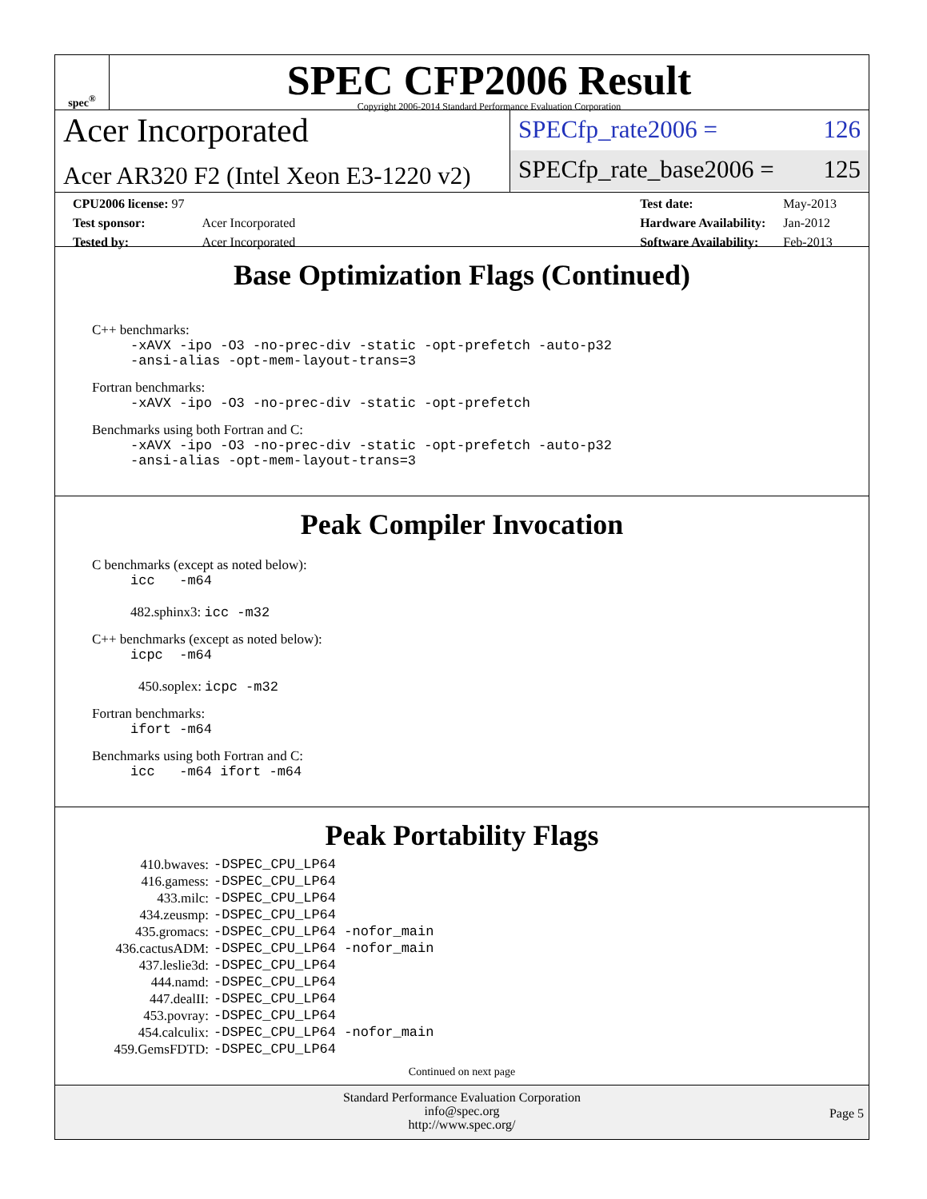spec<sup>®</sup>
SPEC CFP2006 Result
Copyright 2006-2014 Standard Performance Evaluation Corporation
Acer Incorporated
Acer AR320 F2 (Intel Xeon E3-1220 v2)
SPECfp_rate2006 = 126
SPECfp_rate_base2006 = 125
| CPU2006 license: 97 | |
| Test sponsor: | Acer Incorporated |
| Tested by: | Acer Incorporated |
| Test date: | May-2013 |
| Hardware Availability: | Jan-2012 |
| Software Availability: | Feb-2013 |
Base Optimization Flags (Continued)
C++ benchmarks:
-xAVX -ipo -O3 -no-prec-div -static -opt-prefetch -auto-p32 -ansi-alias -opt-mem-layout-trans=3
Fortran benchmarks:
-xAVX -ipo -O3 -no-prec-div -static -opt-prefetch
Benchmarks using both Fortran and C:
-xAVX -ipo -O3 -no-prec-div -static -opt-prefetch -auto-p32 -ansi-alias -opt-mem-layout-trans=3
Peak Compiler Invocation
C benchmarks (except as noted below):
icc -m64
482.sphinx3: icc -m32
C++ benchmarks (except as noted below):
icpc -m64
450.soplex: icpc -m32
Fortran benchmarks:
ifort -m64
Benchmarks using both Fortran and C:
icc -m64 ifort -m64
Peak Portability Flags
| 410.bwaves: | -DSPEC_CPU_LP64 |
| 416.gamess: | -DSPEC_CPU_LP64 |
| 433.milc: | -DSPEC_CPU_LP64 |
| 434.zeusmp: | -DSPEC_CPU_LP64 |
| 435.gromacs: | -DSPEC_CPU_LP64 -nofor_main |
| 436.cactusADM: | -DSPEC_CPU_LP64 -nofor_main |
| 437.leslie3d: | -DSPEC_CPU_LP64 |
| 444.namd: | -DSPEC_CPU_LP64 |
| 447.dealII: | -DSPEC_CPU_LP64 |
| 453.povray: | -DSPEC_CPU_LP64 |
| 454.calculix: | -DSPEC_CPU_LP64 -nofor_main |
| 459.GemsFDTD: | -DSPEC_CPU_LP64 |
Continued on next page
Standard Performance Evaluation Corporation
info@spec.org
http://www.spec.org/
Page 5